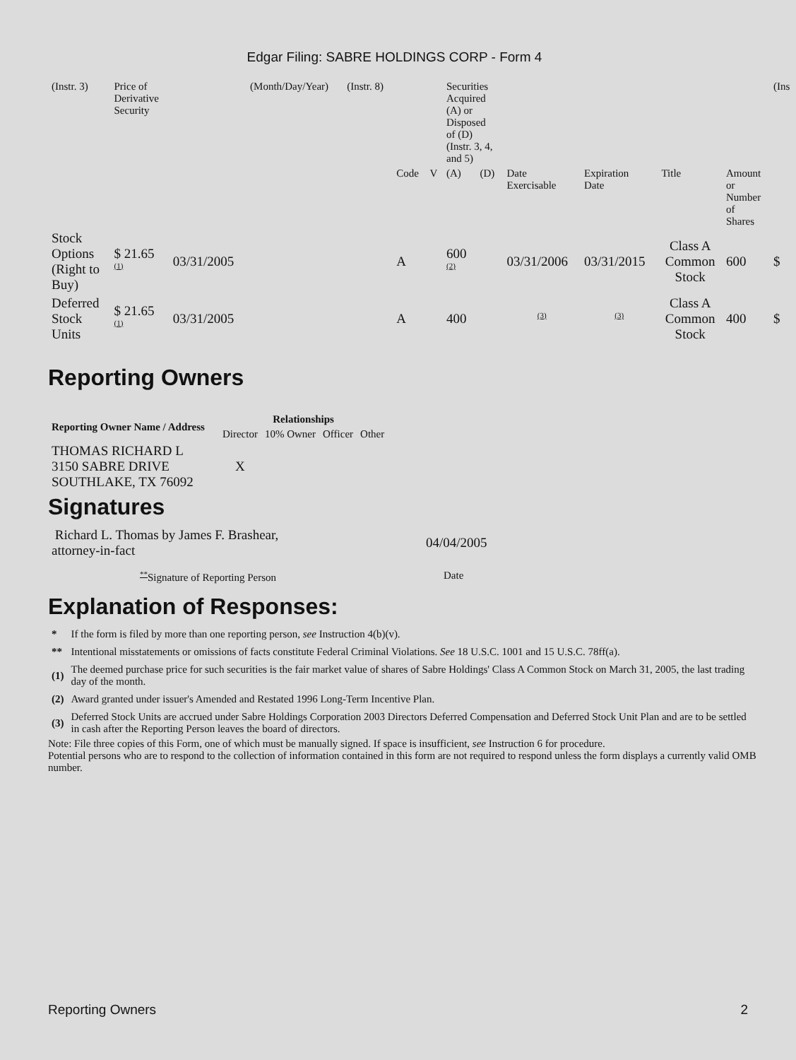Edgar Filing: SABRE HOLDINGS CORP - Form 4
| (Instr. 3) | Price of Derivative Security | | (Month/Day/Year) | (Instr. 8) | | | Securities Acquired (A) or Disposed of (D) (Instr. 3, 4, and 5) | | | | | | (Ins |
| | | | | | Code | V | (A) | (D) | Date Exercisable | Expiration Date | Title | Amount or Number of Shares | |
| Stock Options (Right to Buy) | $ 21.65 <sup>(1)</sup> | 03/31/2005 | | | A | | 600 <sup>(2)</sup> | | 03/31/2006 | 03/31/2015 | Class A Common Stock | 600 | $ |
| Deferred Stock Units | $ 21.65 <sup>(1)</sup> | 03/31/2005 | | | A | | 400 | | <sup>(3)</sup> | <sup>(3)</sup> | Class A Common Stock | 400 | $ |
Reporting Owners
| Reporting Owner Name / Address | Relationships | | | |
| --- | --- | --- | --- | --- |
| | Director | 10% Owner | Officer | Other |
| THOMAS RICHARD L 3150 SABRE DRIVE SOUTHLAKE, TX 76092 | X | | | |
Signatures
| Richard L. Thomas by James F. Brashear, attorney-in-fact | 04/04/2005 |
| <sup>**</sup> Signature of Reporting Person | Date |
Explanation of Responses:
| * | If the form is filed by more than one reporting person, see Instruction 4(b)(v). |
| ** | Intentional misstatements or omissions of facts constitute Federal Criminal Violations. See 18 U.S.C. 1001 and 15 U.S.C. 78ff(a). |
| (1) | The deemed purchase price for such securities is the fair market value of shares of Sabre Holdings' Class A Common Stock on March 31, 2005, the last trading day of the month. |
| (2) | Award granted under issuer's Amended and Restated 1996 Long-Term Incentive Plan. |
| (3) | Deferred Stock Units are accrued under Sabre Holdings Corporation 2003 Directors Deferred Compensation and Deferred Stock Unit Plan and are to be settled in cash after the Reporting Person leaves the board of directors. |
Note: File three copies of this Form, one of which must be manually signed. If space is insufficient, see Instruction 6 for procedure.
Potential persons who are to respond to the collection of information contained in this form are not required to respond unless the form displays a currently valid OMB number.
Reporting Owners 2